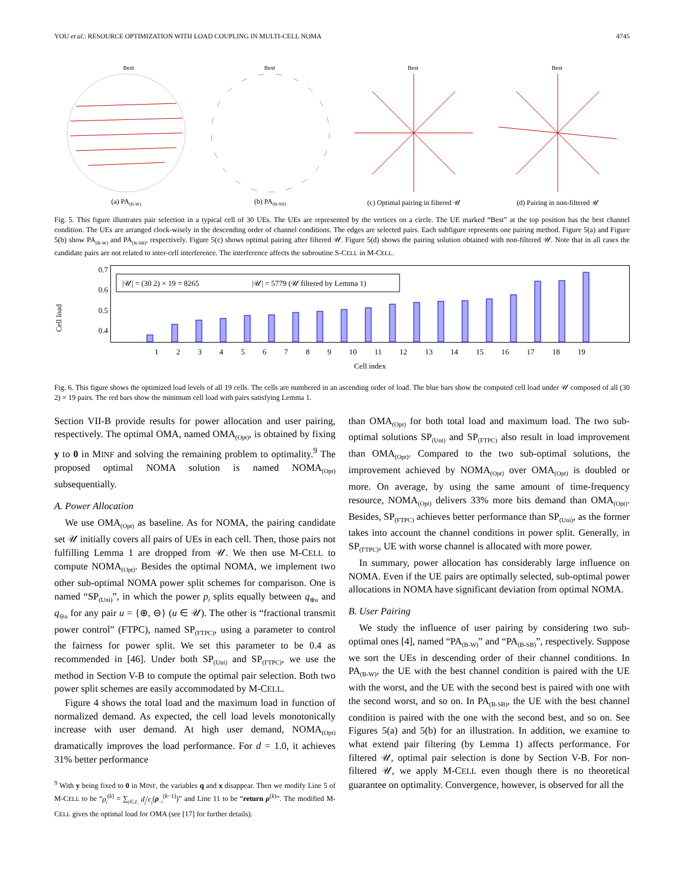YOU et al.: RESOURCE OPTIMIZATION WITH LOAD COUPLING IN MULTI-CELL NOMA 4745
Best
(a) PA<sub>(B-W)</sub>
Best
(b) PA<sub>(B-SB)</sub>
Best
(c) Optimal pairing in filtered 𝒰
Best
(d) Pairing in non-filtered 𝒰
Fig. 5. This figure illustrates pair selection in a typical cell of 30 UEs. The UEs are represented by the vertices on a circle. The UE marked “Best” at the top position has the best channel condition. The UEs are arranged clock-wisely in the descending order of channel conditions. The edges are selected pairs. Each subfigure represents one pairing method. Figure 5(a) and Figure 5(b) show PA<sub>(B-W)</sub> and PA<sub>(B-SB)</sub>, respectively. Figure 5(c) shows optimal pairing after filtered 𝒰. Figure 5(d) shows the pairing solution obtained with non-filtered 𝒰. Note that in all cases the candidate pairs are not related to inter-cell interference. The interference affects the subroutine S-CELL in M-CELL.
Cell load
0.7
0.6
0.5
0.4
|𝒰| = (30 2) × 19 = 8265
|𝒰| = 5779 (𝒰 filtered by Lemma 1)
1 2 3 4 5 6 7 8 9 10 11 12 13 14 15 16 17 18 19
Cell index
Fig. 6. This figure shows the optimized load levels of all 19 cells. The cells are numbered in an ascending order of load. The blue bars show the computed cell load under 𝒰 composed of all (30 2) × 19 pairs. The red bars show the minimum cell load with pairs satisfying Lemma 1.
Section VII-B provide results for power allocation and user pairing, respectively. The optimal OMA, named OMA<sub>(Opt)</sub>, is obtained by fixing y to 0 in MINF and solving the remaining problem to optimality.<sup>9</sup> The proposed optimal NOMA solution is named NOMA<sub>(Opt)</sub> subsequentially.
A. Power Allocation
We use OMA<sub>(Opt)</sub> as baseline. As for NOMA, the pairing candidate set 𝒰 initially covers all pairs of UEs in each cell. Then, those pairs not fulfilling Lemma 1 are dropped from 𝒰. We then use M-CELL to compute NOMA<sub>(Opt)</sub>. Besides the optimal NOMA, we implement two other sub-optimal NOMA power split schemes for comparison. One is named “SP<sub>(Uni)</sub>”, in which the power p<sub>i</sub> splits equally between q<sub>⊕u</sub> and q<sub>⊖u</sub> for any pair u = {⊕, ⊖} (u ∈ 𝒰). The other is “fractional transmit power control” (FTPC), named SP<sub>(FTPC)</sub>, using a parameter to control the fairness for power split. We set this parameter to be 0.4 as recommended in [46]. Under both SP<sub>(Uni)</sub> and SP<sub>(FTPC)</sub>, we use the method in Section V-B to compute the optimal pair selection. Both two power split schemes are easily accommodated by M-CELL.
Figure 4 shows the total load and the maximum load in function of normalized demand. As expected, the cell load levels monotonically increase with user demand. At high user demand, NOMA<sub>(Opt)</sub> dramatically improves the load performance. For d = 1.0, it achieves 31% better performance
<sup>9</sup> With y being fixed to 0 in MINF, the variables q and x disappear. Then we modify Line 5 of M-CELL to be “ρ<sub>i</sub><sup>(k)</sup> = ∑<sub>j∈𝒥<sub>i</sub></sub> d<sub>j</sub>/c<sub>j</sub>(ρ<sub>−i</sub><sup>(k−1)</sup>)” and Line 11 to be “return ρ<sup>(k)</sup>”. The modified M-CELL gives the optimal load for OMA (see [17] for further details).
than OMA<sub>(Opt)</sub> for both total load and maximum load. The two sub-optimal solutions SP<sub>(Uni)</sub> and SP<sub>(FTPC)</sub> also result in load improvement than OMA<sub>(Opt)</sub>. Compared to the two sub-optimal solutions, the improvement achieved by NOMA<sub>(Opt)</sub> over OMA<sub>(Opt)</sub> is doubled or more. On average, by using the same amount of time-frequency resource, NOMA<sub>(Opt)</sub> delivers 33% more bits demand than OMA<sub>(Opt)</sub>. Besides, SP<sub>(FTPC)</sub> achieves better performance than SP<sub>(Uni)</sub>, as the former takes into account the channel conditions in power split. Generally, in SP<sub>(FTPC)</sub>, UE with worse channel is allocated with more power.
In summary, power allocation has considerably large influence on NOMA. Even if the UE pairs are optimally selected, sub-optimal power allocations in NOMA have significant deviation from optimal NOMA.
B. User Pairing
We study the influence of user pairing by considering two sub-optimal ones [4], named “PA<sub>(B-W)</sub>” and “PA<sub>(B-SB)</sub>”, respectively. Suppose we sort the UEs in descending order of their channel conditions. In PA<sub>(B-W)</sub>, the UE with the best channel condition is paired with the UE with the worst, and the UE with the second best is paired with one with the second worst, and so on. In PA<sub>(B-SB)</sub>, the UE with the best channel condition is paired with the one with the second best, and so on. See Figures 5(a) and 5(b) for an illustration. In addition, we examine to what extend pair filtering (by Lemma 1) affects performance. For filtered 𝒰, optimal pair selection is done by Section V-B. For non-filtered 𝒰, we apply M-CELL even though there is no theoretical guarantee on optimality. Convergence, however, is observed for all the